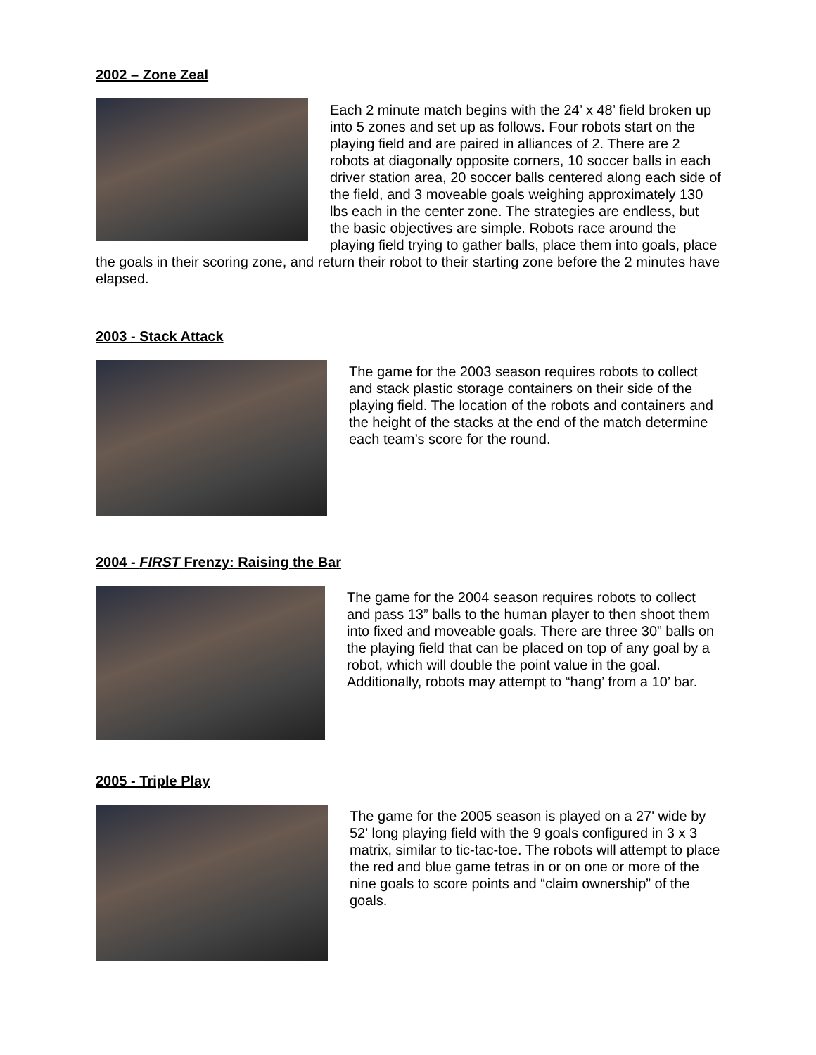2002 – Zone Zeal
Each 2 minute match begins with the 24’ x 48’ field broken up into 5 zones and set up as follows. Four robots start on the playing field and are paired in alliances of 2. There are 2 robots at diagonally opposite corners, 10 soccer balls in each driver station area, 20 soccer balls centered along each side of the field, and 3 moveable goals weighing approximately 130 lbs each in the center zone. The strategies are endless, but the basic objectives are simple. Robots race around the playing field trying to gather balls, place them into goals, place the goals in their scoring zone, and return their robot to their starting zone before the 2 minutes have elapsed.
2003 - Stack Attack
The game for the 2003 season requires robots to collect and stack plastic storage containers on their side of the playing field. The location of the robots and containers and the height of the stacks at the end of the match determine each team’s score for the round.
2004 - FIRST Frenzy: Raising the Bar
The game for the 2004 season requires robots to collect and pass 13” balls to the human player to then shoot them into fixed and moveable goals. There are three 30” balls on the playing field that can be placed on top of any goal by a robot, which will double the point value in the goal. Additionally, robots may attempt to “hang’ from a 10’ bar.
2005 - Triple Play
The game for the 2005 season is played on a 27' wide by 52' long playing field with the 9 goals configured in 3 x 3 matrix, similar to tic-tac-toe. The robots will attempt to place the red and blue game tetras in or on one or more of the nine goals to score points and “claim ownership” of the goals.